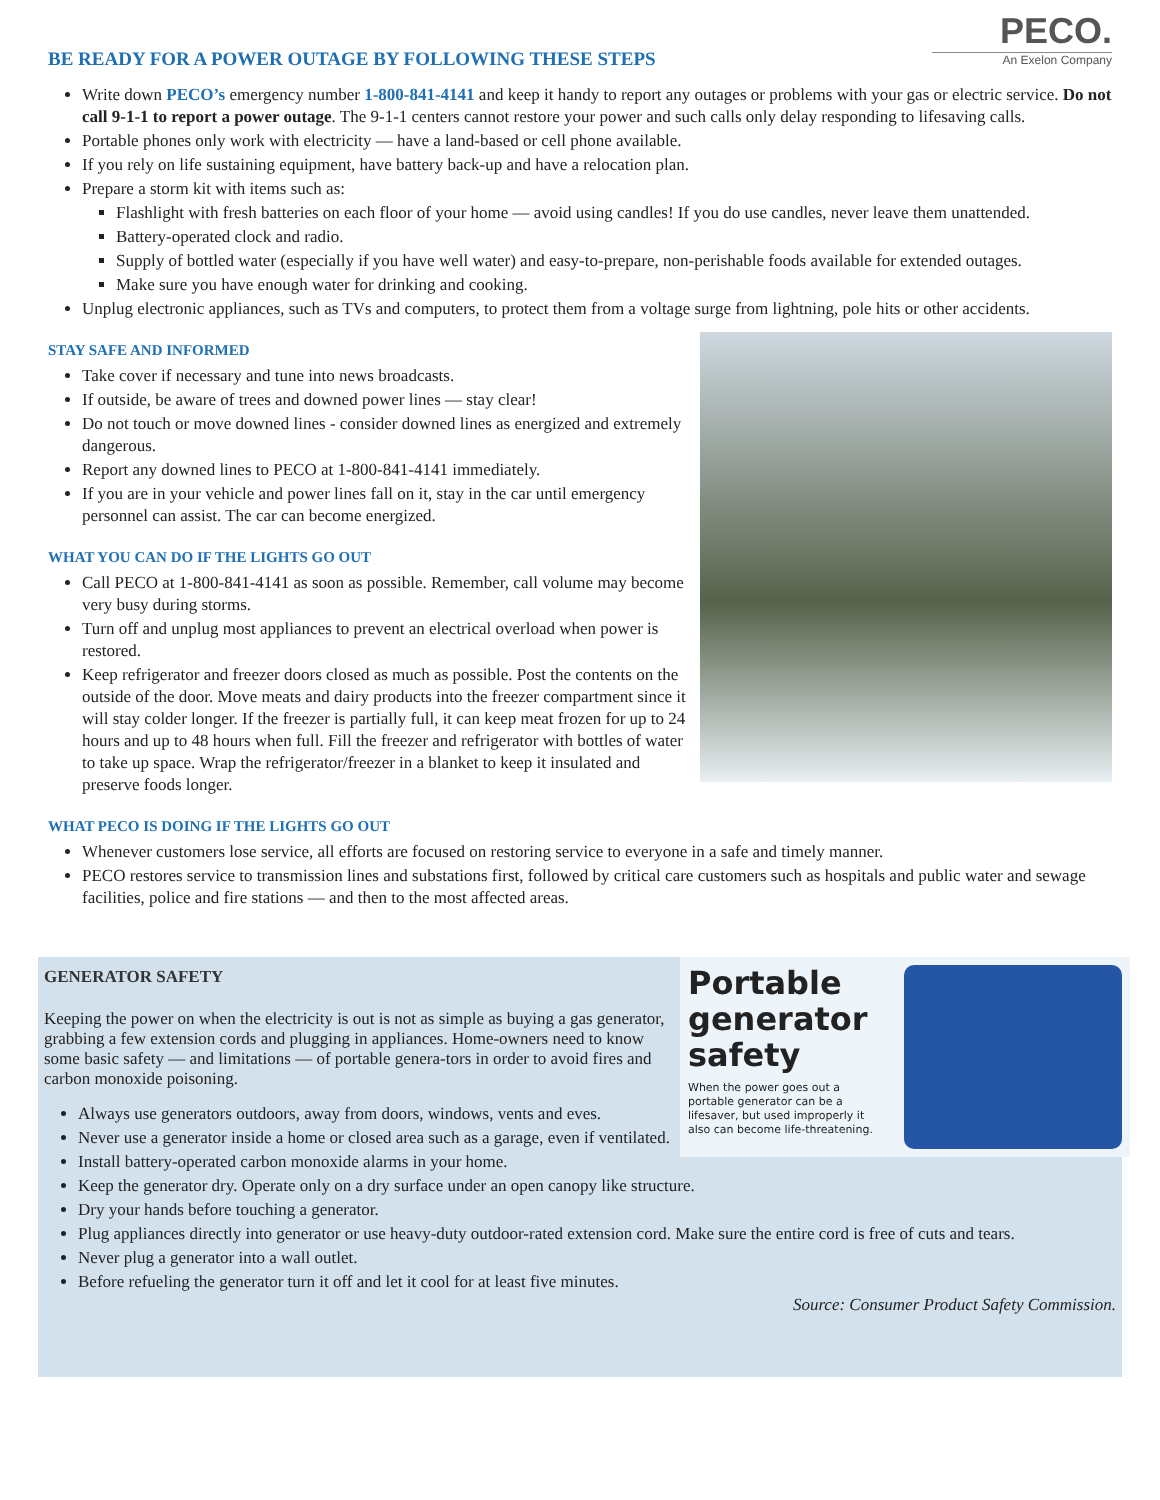PECO.
An Exelon Company
BE READY FOR A POWER OUTAGE BY FOLLOWING THESE STEPS
Write down PECO’s emergency number 1-800-841-4141 and keep it handy to report any outages or problems with your gas or electric service. Do not call 9-1-1 to report a power outage. The 9-1-1 centers cannot restore your power and such calls only delay responding to lifesaving calls.
Portable phones only work with electricity — have a land-based or cell phone available.
If you rely on life sustaining equipment, have battery back-up and have a relocation plan.
Prepare a storm kit with items such as:
Flashlight with fresh batteries on each floor of your home — avoid using candles! If you do use candles, never leave them unattended.
Battery-operated clock and radio.
Supply of bottled water (especially if you have well water) and easy-to-prepare, non-perishable foods available for extended outages.
Make sure you have enough water for drinking and cooking.
Unplug electronic appliances, such as TVs and computers, to protect them from a voltage surge from lightning, pole hits or other accidents.
STAY SAFE AND INFORMED
Take cover if necessary and tune into news broadcasts.
If outside, be aware of trees and downed power lines — stay clear!
Do not touch or move downed lines - consider downed lines as energized and extremely dangerous.
Report any downed lines to PECO at 1-800-841-4141 immediately.
If you are in your vehicle and power lines fall on it, stay in the car until emergency personnel can assist. The car can become energized.
WHAT YOU CAN DO IF THE LIGHTS GO OUT
Call PECO at 1-800-841-4141 as soon as possible. Remember, call volume may become very busy during storms.
Turn off and unplug most appliances to prevent an electrical overload when power is restored.
Keep refrigerator and freezer doors closed as much as possible. Post the contents on the outside of the door. Move meats and dairy products into the freezer compartment since it will stay colder longer. If the freezer is partially full, it can keep meat frozen for up to 24 hours and up to 48 hours when full. Fill the freezer and refrigerator with bottles of water to take up space. Wrap the refrigerator/freezer in a blanket to keep it insulated and preserve foods longer.
WHAT PECO IS DOING IF THE LIGHTS GO OUT
Whenever customers lose service, all efforts are focused on restoring service to everyone in a safe and timely manner.
PECO restores service to transmission lines and substations first, followed by critical care customers such as hospitals and public water and sewage facilities, police and fire stations — and then to the most affected areas.
Portable generator safety
When the power goes out a portable generator can be a lifesaver, but used improperly it also can become life-threatening.
GENERATOR SAFETY
Keeping the power on when the electricity is out is not as simple as buying a gas generator, grabbing a few extension cords and plugging in appliances. Home-owners need to know some basic safety — and limitations — of portable genera-tors in order to avoid fires and carbon monoxide poisoning.
Always use generators outdoors, away from doors, windows, vents and eves.
Never use a generator inside a home or closed area such as a garage, even if ventilated.
Install battery-operated carbon monoxide alarms in your home.
Keep the generator dry. Operate only on a dry surface under an open canopy like structure.
Dry your hands before touching a generator.
Plug appliances directly into generator or use heavy-duty outdoor-rated extension cord. Make sure the entire cord is free of cuts and tears.
Never plug a generator into a wall outlet.
Before refueling the generator turn it off and let it cool for at least five minutes.
Source: Consumer Product Safety Commission.